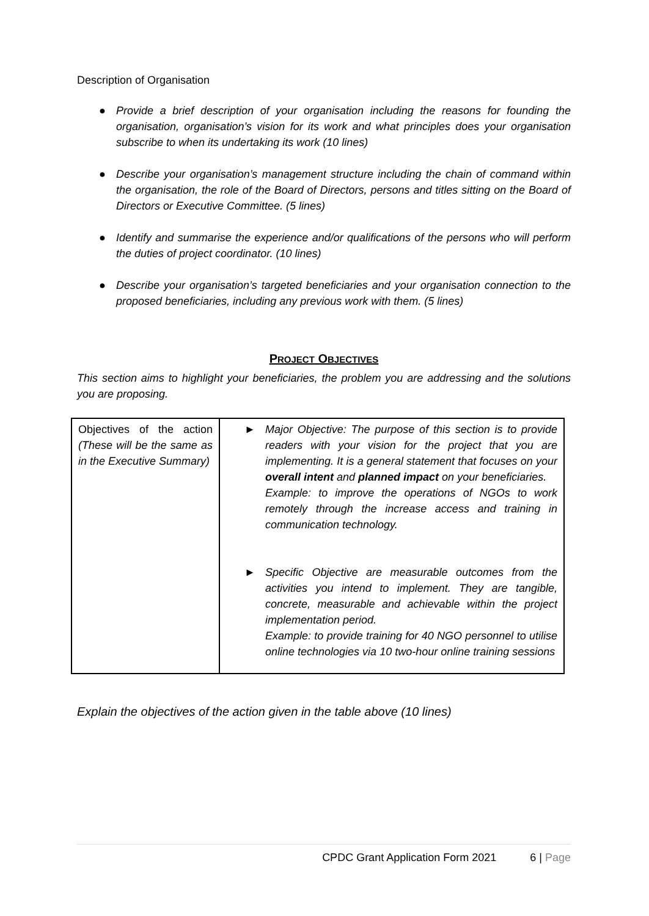Description of Organisation
● Provide a brief description of your organisation including the reasons for founding the organisation, organisation’s vision for its work and what principles does your organisation subscribe to when its undertaking its work (10 lines)
● Describe your organisation’s management structure including the chain of command within the organisation, the role of the Board of Directors, persons and titles sitting on the Board of Directors or Executive Committee. (5 lines)
● Identify and summarise the experience and/or qualifications of the persons who will perform the duties of project coordinator. (10 lines)
● Describe your organisation’s targeted beneficiaries and your organisation connection to the proposed beneficiaries, including any previous work with them. (5 lines)
PROJECT OBJECTIVES
This section aims to highlight your beneficiaries, the problem you are addressing and the solutions you are proposing.
| Objectives of the action (These will be the same as in the Executive Summary) | ► Major Objective: The purpose of this section is to provide readers with your vision for the project that you are implementing. It is a general statement that focuses on your overall intent and planned impact on your beneficiaries. Example: to improve the operations of NGOs to work remotely through the increase access and training in communication technology. ► Specific Objective are measurable outcomes from the activities you intend to implement. They are tangible, concrete, measurable and achievable within the project implementation period. Example: to provide training for 40 NGO personnel to utilise online technologies via 10 two-hour online training sessions |
Explain the objectives of the action given in the table above (10 lines)
CPDC Grant Application Form 2021 6 | Page